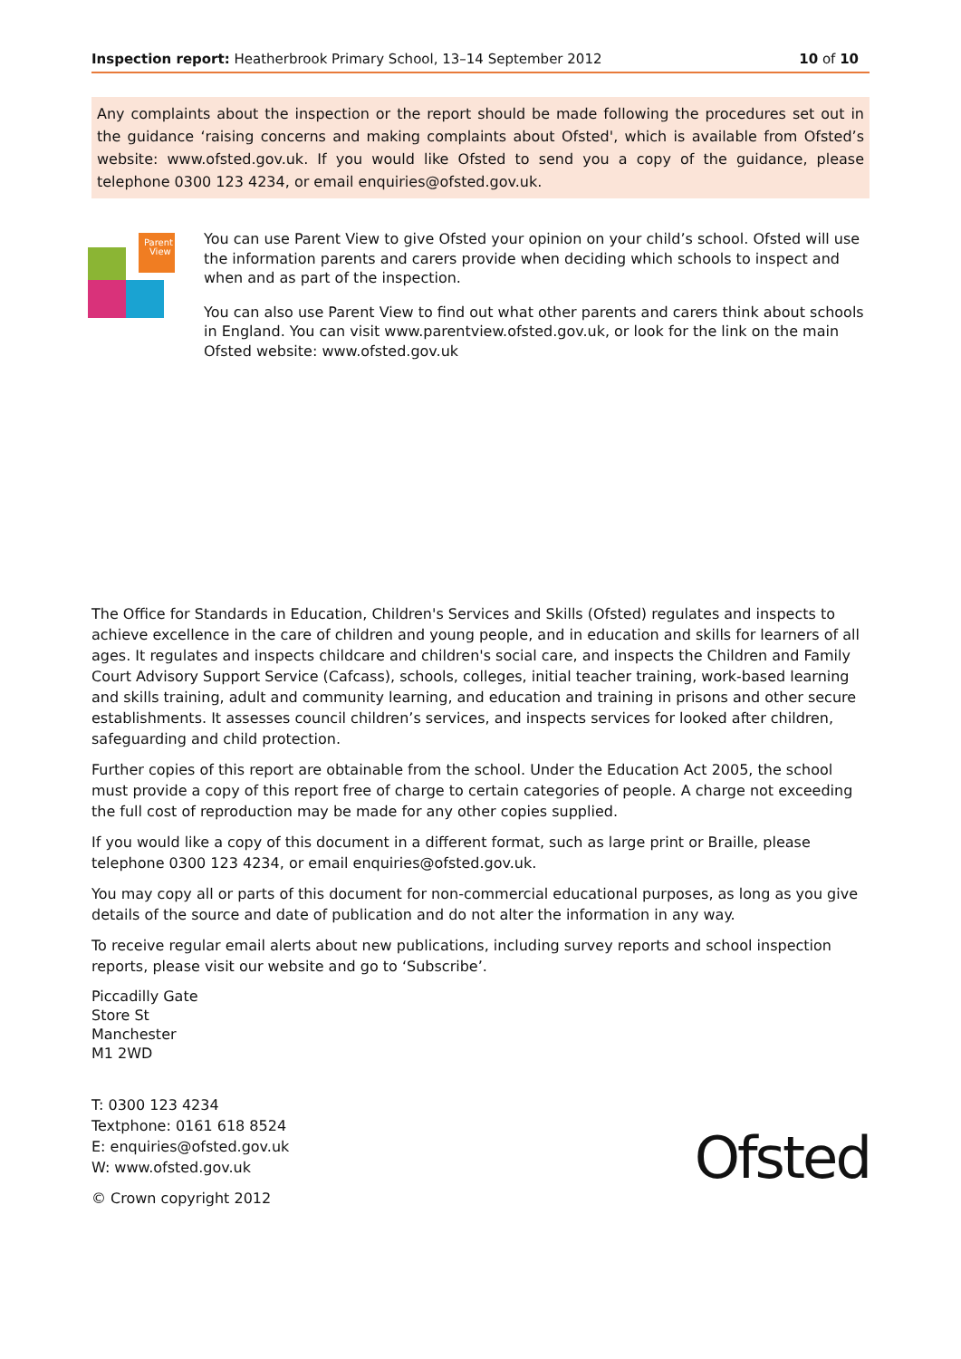Inspection report: Heatherbrook Primary School, 13–14 September 2012
10 of 10
Any complaints about the inspection or the report should be made following the procedures set out in the guidance ‘raising concerns and making complaints about Ofsted', which is available from Ofsted’s website: www.ofsted.gov.uk. If you would like Ofsted to send you a copy of the guidance, please telephone 0300 123 4234, or email enquiries@ofsted.gov.uk.
Parent
View
You can use Parent View to give Ofsted your opinion on your child’s school. Ofsted will use the information parents and carers provide when deciding which schools to inspect and when and as part of the inspection.
You can also use Parent View to find out what other parents and carers think about schools in England. You can visit www.parentview.ofsted.gov.uk, or look for the link on the main Ofsted website: www.ofsted.gov.uk
The Office for Standards in Education, Children's Services and Skills (Ofsted) regulates and inspects to achieve excellence in the care of children and young people, and in education and skills for learners of all ages. It regulates and inspects childcare and children's social care, and inspects the Children and Family Court Advisory Support Service (Cafcass), schools, colleges, initial teacher training, work-based learning and skills training, adult and community learning, and education and training in prisons and other secure establishments. It assesses council children’s services, and inspects services for looked after children, safeguarding and child protection.
Further copies of this report are obtainable from the school. Under the Education Act 2005, the school must provide a copy of this report free of charge to certain categories of people. A charge not exceeding the full cost of reproduction may be made for any other copies supplied.
If you would like a copy of this document in a different format, such as large print or Braille, please telephone 0300 123 4234, or email enquiries@ofsted.gov.uk.
You may copy all or parts of this document for non-commercial educational purposes, as long as you give details of the source and date of publication and do not alter the information in any way.
To receive regular email alerts about new publications, including survey reports and school inspection reports, please visit our website and go to ‘Subscribe’.
Piccadilly Gate
Store St
Manchester
M1 2WD
T: 0300 123 4234
Textphone: 0161 618 8524
E: enquiries@ofsted.gov.uk
W: www.ofsted.gov.uk
© Crown copyright 2012
Ofsted